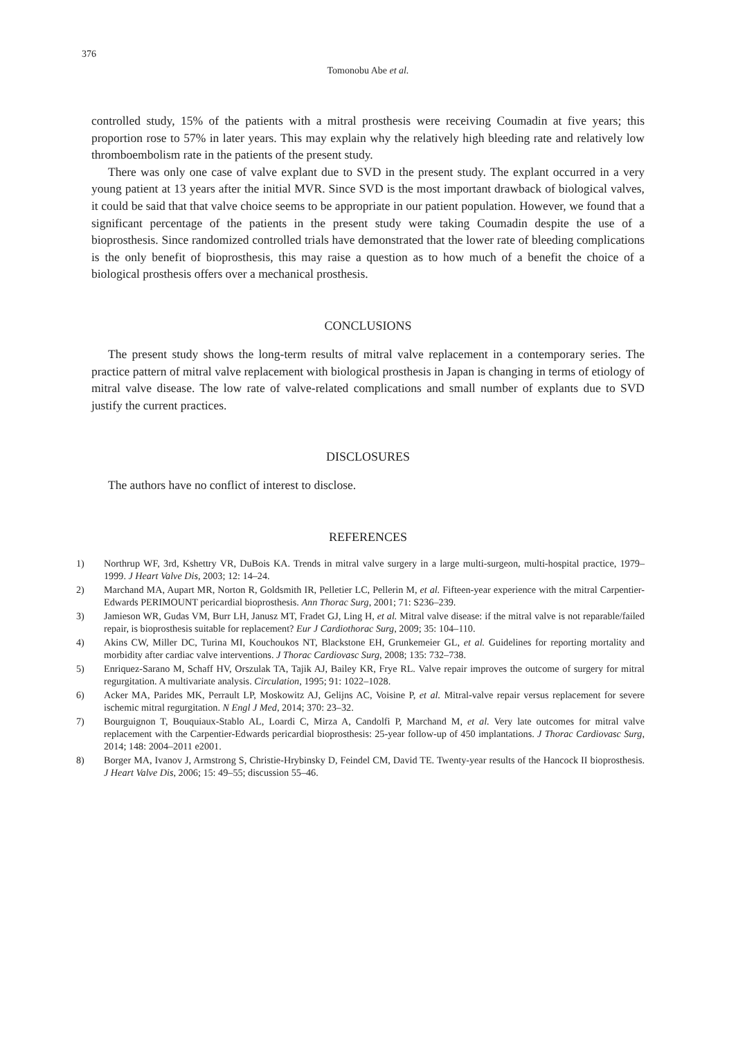376
Tomonobu Abe et al.
controlled study, 15% of the patients with a mitral prosthesis were receiving Coumadin at five years; this proportion rose to 57% in later years. This may explain why the relatively high bleeding rate and relatively low thromboembolism rate in the patients of the present study.
There was only one case of valve explant due to SVD in the present study. The explant occurred in a very young patient at 13 years after the initial MVR. Since SVD is the most important drawback of biological valves, it could be said that that valve choice seems to be appropriate in our patient population. However, we found that a significant percentage of the patients in the present study were taking Coumadin despite the use of a bioprosthesis. Since randomized controlled trials have demonstrated that the lower rate of bleeding complications is the only benefit of bioprosthesis, this may raise a question as to how much of a benefit the choice of a biological prosthesis offers over a mechanical prosthesis.
CONCLUSIONS
The present study shows the long-term results of mitral valve replacement in a contemporary series. The practice pattern of mitral valve replacement with biological prosthesis in Japan is changing in terms of etiology of mitral valve disease. The low rate of valve-related complications and small number of explants due to SVD justify the current practices.
DISCLOSURES
The authors have no conflict of interest to disclose.
REFERENCES
1) Northrup WF, 3rd, Kshettry VR, DuBois KA. Trends in mitral valve surgery in a large multi-surgeon, multi-hospital practice, 1979–1999. J Heart Valve Dis, 2003; 12: 14–24.
2) Marchand MA, Aupart MR, Norton R, Goldsmith IR, Pelletier LC, Pellerin M, et al. Fifteen-year experience with the mitral Carpentier-Edwards PERIMOUNT pericardial bioprosthesis. Ann Thorac Surg, 2001; 71: S236–239.
3) Jamieson WR, Gudas VM, Burr LH, Janusz MT, Fradet GJ, Ling H, et al. Mitral valve disease: if the mitral valve is not reparable/failed repair, is bioprosthesis suitable for replacement? Eur J Cardiothorac Surg, 2009; 35: 104–110.
4) Akins CW, Miller DC, Turina MI, Kouchoukos NT, Blackstone EH, Grunkemeier GL, et al. Guidelines for reporting mortality and morbidity after cardiac valve interventions. J Thorac Cardiovasc Surg, 2008; 135: 732–738.
5) Enriquez-Sarano M, Schaff HV, Orszulak TA, Tajik AJ, Bailey KR, Frye RL. Valve repair improves the outcome of surgery for mitral regurgitation. A multivariate analysis. Circulation, 1995; 91: 1022–1028.
6) Acker MA, Parides MK, Perrault LP, Moskowitz AJ, Gelijns AC, Voisine P, et al. Mitral-valve repair versus replacement for severe ischemic mitral regurgitation. N Engl J Med, 2014; 370: 23–32.
7) Bourguignon T, Bouquiaux-Stablo AL, Loardi C, Mirza A, Candolfi P, Marchand M, et al. Very late outcomes for mitral valve replacement with the Carpentier-Edwards pericardial bioprosthesis: 25-year follow-up of 450 implantations. J Thorac Cardiovasc Surg, 2014; 148: 2004–2011 e2001.
8) Borger MA, Ivanov J, Armstrong S, Christie-Hrybinsky D, Feindel CM, David TE. Twenty-year results of the Hancock II bioprosthesis. J Heart Valve Dis, 2006; 15: 49–55; discussion 55–46.